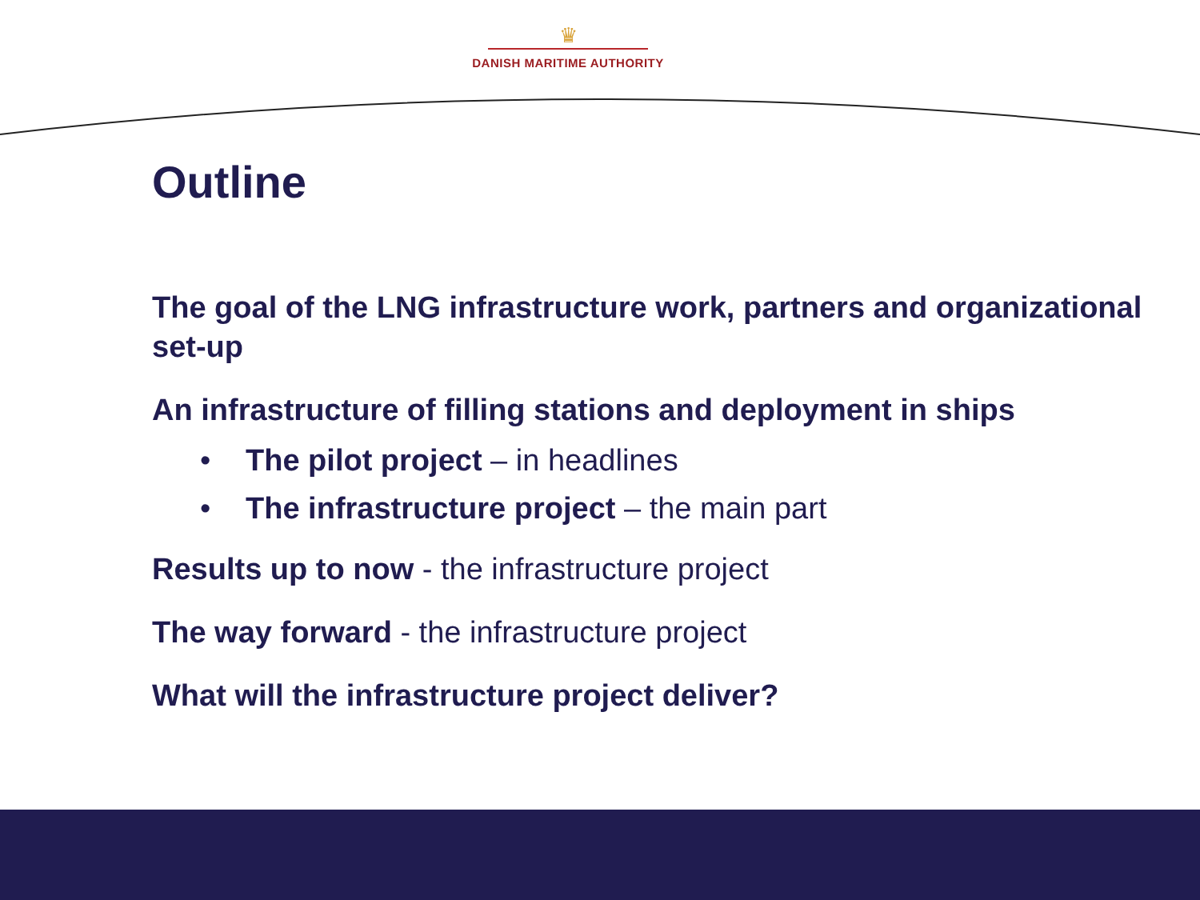♛
DANISH MARITIME AUTHORITY
Outline
The goal of the LNG infrastructure work, partners and organizational set-up
An infrastructure of filling stations and deployment in ships
• The pilot project – in headlines
• The infrastructure project – the main part
Results up to now - the infrastructure project
The way forward - the infrastructure project
What will the infrastructure project deliver?